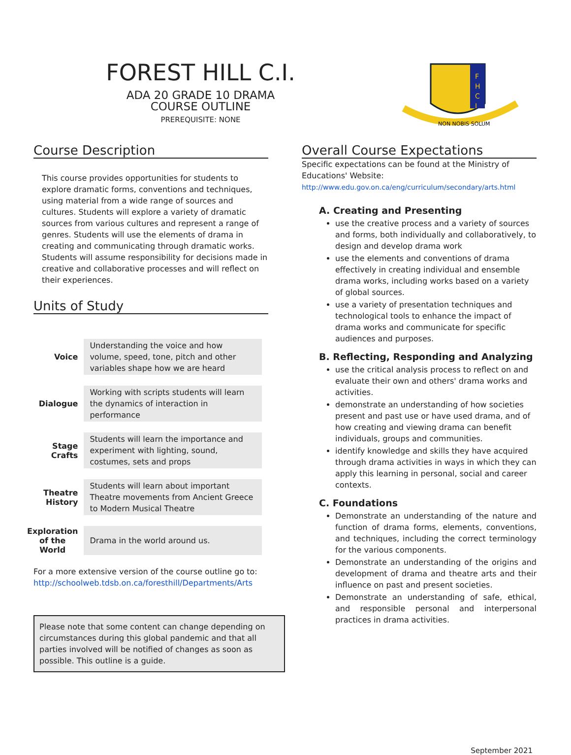FOREST HILL C.I.
ADA 20 GRADE 10 DRAMA
COURSE OUTLINE
PREREQUISITE: NONE
F
H
C
I
NON NOBIS SOLUM
Course Description
This course provides opportunities for students to explore dramatic forms, conventions and techniques, using material from a wide range of sources and cultures. Students will explore a variety of dramatic sources from various cultures and represent a range of genres. Students will use the elements of drama in creating and communicating through dramatic works. Students will assume responsibility for decisions made in creative and collaborative processes and will reflect on their experiences.
Units of Study
| Voice | Understanding the voice and how volume, speed, tone, pitch and other variables shape how we are heard |
| Dialogue | Working with scripts students will learn the dynamics of interaction in performance |
| Stage Crafts | Students will learn the importance and experiment with lighting, sound, costumes, sets and props |
| Theatre History | Students will learn about important Theatre movements from Ancient Greece to Modern Musical Theatre |
| Exploration of the World | Drama in the world around us. |
For a more extensive version of the course outline go to:
http://schoolweb.tdsb.on.ca/foresthill/Departments/Arts
Please note that some content can change depending on circumstances during this global pandemic and that all parties involved will be notified of changes as soon as possible. This outline is a guide.
Overall Course Expectations
Specific expectations can be found at the Ministry of Educations' Website:
http://www.edu.gov.on.ca/eng/curriculum/secondary/arts.html
A. Creating and Presenting
use the creative process and a variety of sources and forms, both individually and collaboratively, to design and develop drama work
use the elements and conventions of drama effectively in creating individual and ensemble drama works, including works based on a variety of global sources.
use a variety of presentation techniques and technological tools to enhance the impact of drama works and communicate for specific audiences and purposes.
B. Reflecting, Responding and Analyzing
use the critical analysis process to reflect on and evaluate their own and others' drama works and activities.
demonstrate an understanding of how societies present and past use or have used drama, and of how creating and viewing drama can benefit individuals, groups and communities.
identify knowledge and skills they have acquired through drama activities in ways in which they can apply this learning in personal, social and career contexts.
C. Foundations
Demonstrate an understanding of the nature and function of drama forms, elements, conventions, and techniques, including the correct terminology for the various components.
Demonstrate an understanding of the origins and development of drama and theatre arts and their influence on past and present societies.
Demonstrate an understanding of safe, ethical, and responsible personal and interpersonal practices in drama activities.
September 2021